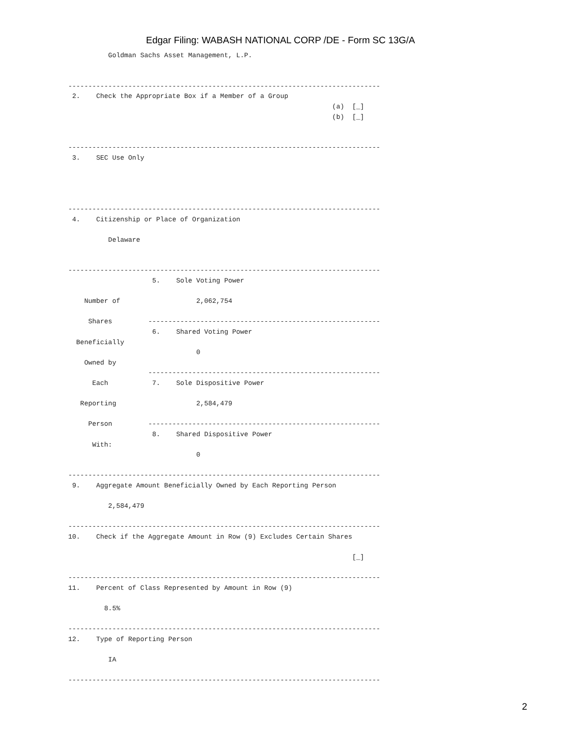Edgar Filing: WABASH NATIONAL CORP /DE - Form SC 13G/A
          Goldman Sachs Asset Management, L.P.


------------------------------------------------------------------------------
 2.    Check the Appropriate Box if a Member of a Group
                                                                  (a)  [_]
                                                                  (b)  [_]


------------------------------------------------------------------------------
 3.    SEC Use Only




------------------------------------------------------------------------------
 4.    Citizenship or Place of Organization

          Delaware


------------------------------------------------------------------------------
                     5.    Sole Voting Power

    Number of                   2,062,754

     Shares         ----------------------------------------------------------
                     6.    Shared Voting Power
  Beneficially
                                0
    Owned by
                    ----------------------------------------------------------
      Each           7.    Sole Dispositive Power

   Reporting                    2,584,479

     Person         ----------------------------------------------------------
                     8.    Shared Dispositive Power
      With:
                                0

------------------------------------------------------------------------------
 9.    Aggregate Amount Beneficially Owned by Each Reporting Person

          2,584,479

------------------------------------------------------------------------------
10.    Check if the Aggregate Amount in Row (9) Excludes Certain Shares

                                                                       [_]

------------------------------------------------------------------------------
11.    Percent of Class Represented by Amount in Row (9)

         8.5%

------------------------------------------------------------------------------
12.    Type of Reporting Person

          IA

------------------------------------------------------------------------------
2